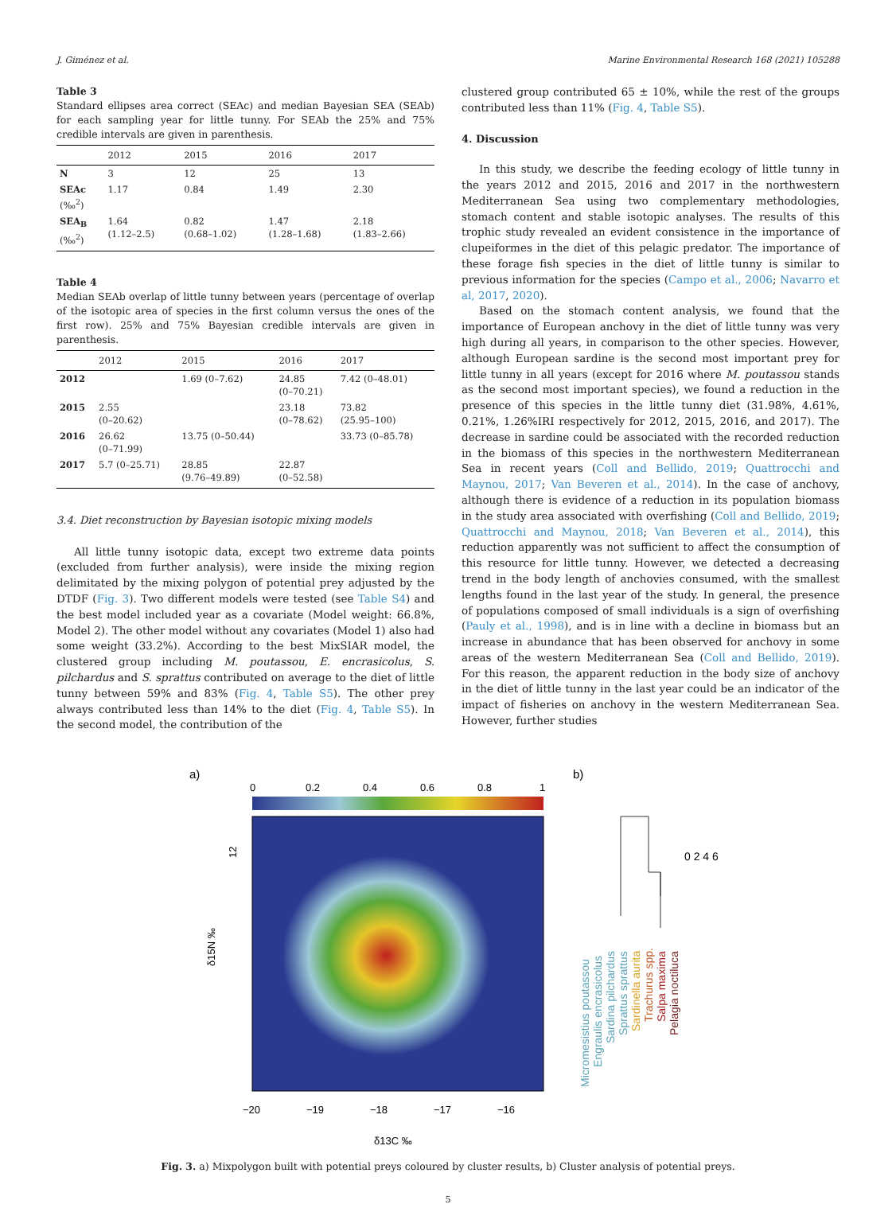J. Giménez et al. Marine Environmental Research 168 (2021) 105288
Table 3
Standard ellipses area correct (SEAc) and median Bayesian SEA (SEAb) for each sampling year for little tunny. For SEAb the 25% and 75% credible intervals are given in parenthesis.
| | 2012 | 2015 | 2016 | 2017 |
| --- | --- | --- | --- | --- |
| N | 3 | 12 | 25 | 13 |
| SEAc (‰<sup>2</sup>) | 1.17 | 0.84 | 1.49 | 2.30 |
| SEA<sub>B</sub> (‰<sup>2</sup>) | 1.64 (1.12–2.5) | 0.82 (0.68–1.02) | 1.47 (1.28–1.68) | 2.18 (1.83–2.66) |
Table 4
Median SEAb overlap of little tunny between years (percentage of overlap of the isotopic area of species in the first column versus the ones of the first row). 25% and 75% Bayesian credible intervals are given in parenthesis.
| | 2012 | 2015 | 2016 | 2017 |
| --- | --- | --- | --- | --- |
| 2012 | | 1.69 (0–7.62) | 24.85 (0–70.21) | 7.42 (0–48.01) |
| 2015 | 2.55 (0–20.62) | | 23.18 (0–78.62) | 73.82 (25.95–100) |
| 2016 | 26.62 (0–71.99) | 13.75 (0–50.44) | | 33.73 (0–85.78) |
| 2017 | 5.7 (0–25.71) | 28.85 (9.76–49.89) | 22.87 (0–52.58) | |
3.4. Diet reconstruction by Bayesian isotopic mixing models
All little tunny isotopic data, except two extreme data points (excluded from further analysis), were inside the mixing region delimitated by the mixing polygon of potential prey adjusted by the DTDF (Fig. 3). Two different models were tested (see Table S4) and the best model included year as a covariate (Model weight: 66.8%, Model 2). The other model without any covariates (Model 1) also had some weight (33.2%). According to the best MixSIAR model, the clustered group including M. poutassou, E. encrasicolus, S. pilchardus and S. sprattus contributed on average to the diet of little tunny between 59% and 83% (Fig. 4, Table S5). The other prey always contributed less than 14% to the diet (Fig. 4, Table S5). In the second model, the contribution of the
clustered group contributed 65 ± 10%, while the rest of the groups contributed less than 11% (Fig. 4, Table S5).
4. Discussion
In this study, we describe the feeding ecology of little tunny in the years 2012 and 2015, 2016 and 2017 in the northwestern Mediterranean Sea using two complementary methodologies, stomach content and stable isotopic analyses. The results of this trophic study revealed an evident consistence in the importance of clupeiformes in the diet of this pelagic predator. The importance of these forage fish species in the diet of little tunny is similar to previous information for the species (Campo et al., 2006; Navarro et al, 2017, 2020).
Based on the stomach content analysis, we found that the importance of European anchovy in the diet of little tunny was very high during all years, in comparison to the other species. However, although European sardine is the second most important prey for little tunny in all years (except for 2016 where M. poutassou stands as the second most important species), we found a reduction in the presence of this species in the little tunny diet (31.98%, 4.61%, 0.21%, 1.26%IRI respectively for 2012, 2015, 2016, and 2017). The decrease in sardine could be associated with the recorded reduction in the biomass of this species in the northwestern Mediterranean Sea in recent years (Coll and Bellido, 2019; Quattrocchi and Maynou, 2017; Van Beveren et al., 2014). In the case of anchovy, although there is evidence of a reduction in its population biomass in the study area associated with overfishing (Coll and Bellido, 2019; Quattrocchi and Maynou, 2018; Van Beveren et al., 2014), this reduction apparently was not sufficient to affect the consumption of this resource for little tunny. However, we detected a decreasing trend in the body length of anchovies consumed, with the smallest lengths found in the last year of the study. In general, the presence of populations composed of small individuals is a sign of overfishing (Pauly et al., 1998), and is in line with a decline in biomass but an increase in abundance that has been observed for anchovy in some areas of the western Mediterranean Sea (Coll and Bellido, 2019). For this reason, the apparent reduction in the body size of anchovy in the diet of little tunny in the last year could be an indicator of the impact of fisheries on anchovy in the western Mediterranean Sea. However, further studies
a)
0
0.2
0.4
0.6
0.8
1
12
δ15N ‰
−20
−19
−18
−17
−16
δ13C ‰
b)
0 2 4 6
Micromesistius poutassou
Engraulis encrasicolus
Sardina pilchardus
Sprattus sprattus
Sardinella aurita
Trachurus spp.
Salpa maxima
Pelagia noctiluca
Fig. 3. a) Mixpolygon built with potential preys coloured by cluster results, b) Cluster analysis of potential preys.
5